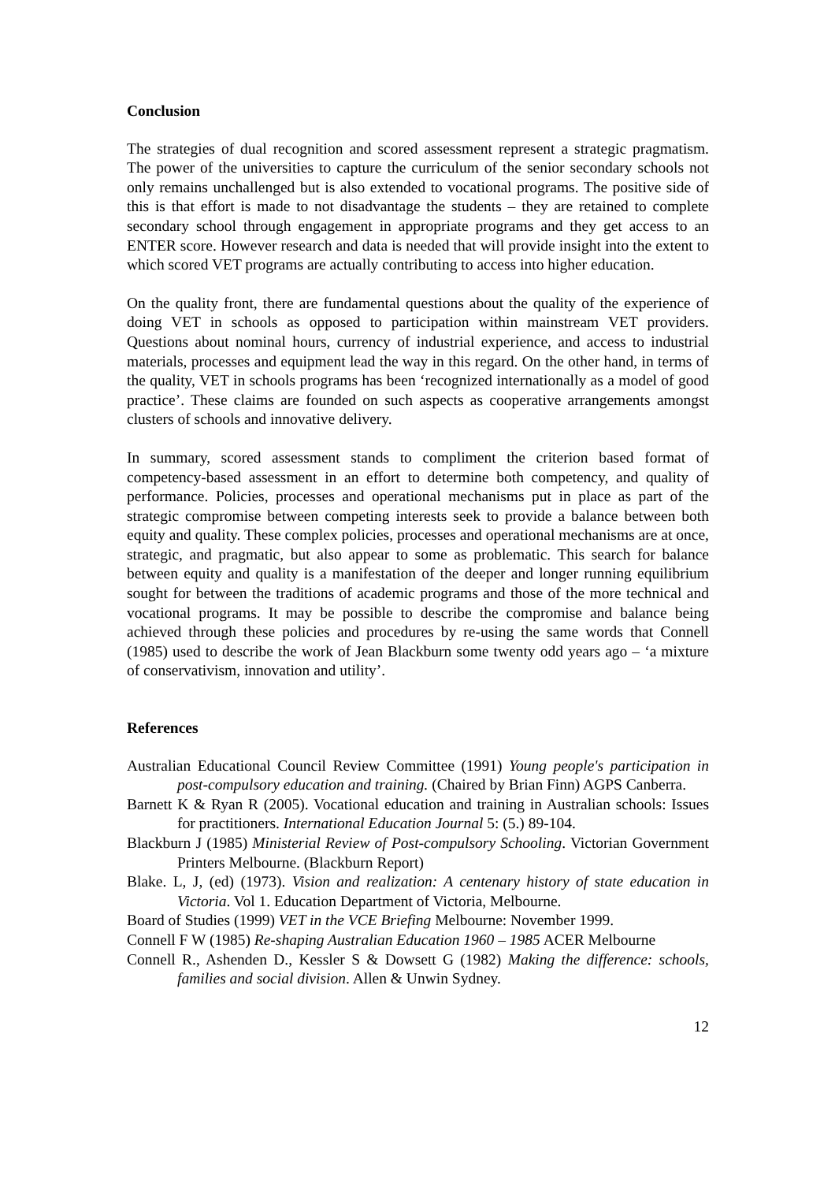Conclusion
The strategies of dual recognition and scored assessment represent a strategic pragmatism. The power of the universities to capture the curriculum of the senior secondary schools not only remains unchallenged but is also extended to vocational programs. The positive side of this is that effort is made to not disadvantage the students – they are retained to complete secondary school through engagement in appropriate programs and they get access to an ENTER score. However research and data is needed that will provide insight into the extent to which scored VET programs are actually contributing to access into higher education.
On the quality front, there are fundamental questions about the quality of the experience of doing VET in schools as opposed to participation within mainstream VET providers. Questions about nominal hours, currency of industrial experience, and access to industrial materials, processes and equipment lead the way in this regard. On the other hand, in terms of the quality, VET in schools programs has been ‘recognized internationally as a model of good practice’. These claims are founded on such aspects as cooperative arrangements amongst clusters of schools and innovative delivery.
In summary, scored assessment stands to compliment the criterion based format of competency-based assessment in an effort to determine both competency, and quality of performance. Policies, processes and operational mechanisms put in place as part of the strategic compromise between competing interests seek to provide a balance between both equity and quality. These complex policies, processes and operational mechanisms are at once, strategic, and pragmatic, but also appear to some as problematic. This search for balance between equity and quality is a manifestation of the deeper and longer running equilibrium sought for between the traditions of academic programs and those of the more technical and vocational programs. It may be possible to describe the compromise and balance being achieved through these policies and procedures by re-using the same words that Connell (1985) used to describe the work of Jean Blackburn some twenty odd years ago – ‘a mixture of conservativism, innovation and utility’.
References
Australian Educational Council Review Committee (1991) Young people's participation in post-compulsory education and training. (Chaired by Brian Finn) AGPS Canberra.
Barnett K & Ryan R (2005). Vocational education and training in Australian schools: Issues for practitioners. International Education Journal 5: (5.) 89-104.
Blackburn J (1985) Ministerial Review of Post-compulsory Schooling. Victorian Government Printers Melbourne. (Blackburn Report)
Blake. L, J, (ed) (1973). Vision and realization: A centenary history of state education in Victoria. Vol 1. Education Department of Victoria, Melbourne.
Board of Studies (1999) VET in the VCE Briefing Melbourne: November 1999.
Connell F W (1985) Re-shaping Australian Education 1960 – 1985 ACER Melbourne
Connell R., Ashenden D., Kessler S & Dowsett G (1982) Making the difference: schools, families and social division. Allen & Unwin Sydney.
12